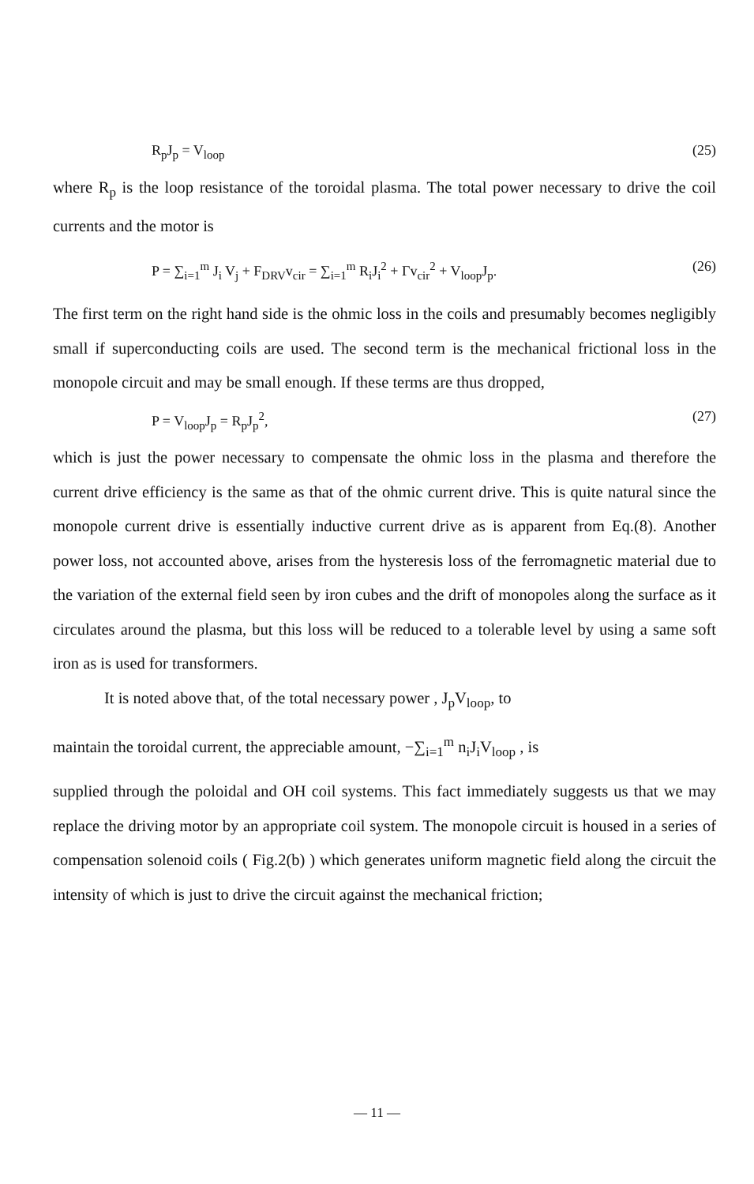R<sub>p</sub>J<sub>p</sub> = V<sub>loop</sub> (25)
where R<sub>p</sub> is the loop resistance of the toroidal plasma. The total power necessary to drive the coil currents and the motor is
P = ∑<sub>i=1</sub><sup>m</sup> J<sub>i</sub> V<sub>j</sub> + F<sub>DRV</sub>v<sub>cir</sub> = ∑<sub>i=1</sub><sup>m</sup> R<sub>i</sub>J<sub>i</sub><sup>2</sup> + Γv<sub>cir</sub><sup>2</sup> + V<sub>loop</sub>J<sub>p</sub>. (26)
The first term on the right hand side is the ohmic loss in the coils and presumably becomes negligibly small if superconducting coils are used. The second term is the mechanical frictional loss in the monopole circuit and may be small enough. If these terms are thus dropped,
P = V<sub>loop</sub>J<sub>p</sub> = R<sub>p</sub>J<sub>p</sub><sup>2</sup>, (27)
which is just the power necessary to compensate the ohmic loss in the plasma and therefore the current drive efficiency is the same as that of the ohmic current drive. This is quite natural since the monopole current drive is essentially inductive current drive as is apparent from Eq.(8). Another power loss, not accounted above, arises from the hysteresis loss of the ferromagnetic material due to the variation of the external field seen by iron cubes and the drift of monopoles along the surface as it circulates around the plasma, but this loss will be reduced to a tolerable level by using a same soft iron as is used for transformers.
It is noted above that, of the total necessary power , J<sub>p</sub>V<sub>loop</sub>, to
maintain the toroidal current, the appreciable amount, −∑<sub>i=1</sub><sup>m</sup> n<sub>i</sub>J<sub>i</sub>V<sub>loop</sub> , is
supplied through the poloidal and OH coil systems. This fact immediately suggests us that we may replace the driving motor by an appropriate coil system. The monopole circuit is housed in a series of compensation solenoid coils ( Fig.2(b) ) which generates uniform magnetic field along the circuit the intensity of which is just to drive the circuit against the mechanical friction;
— 11 —